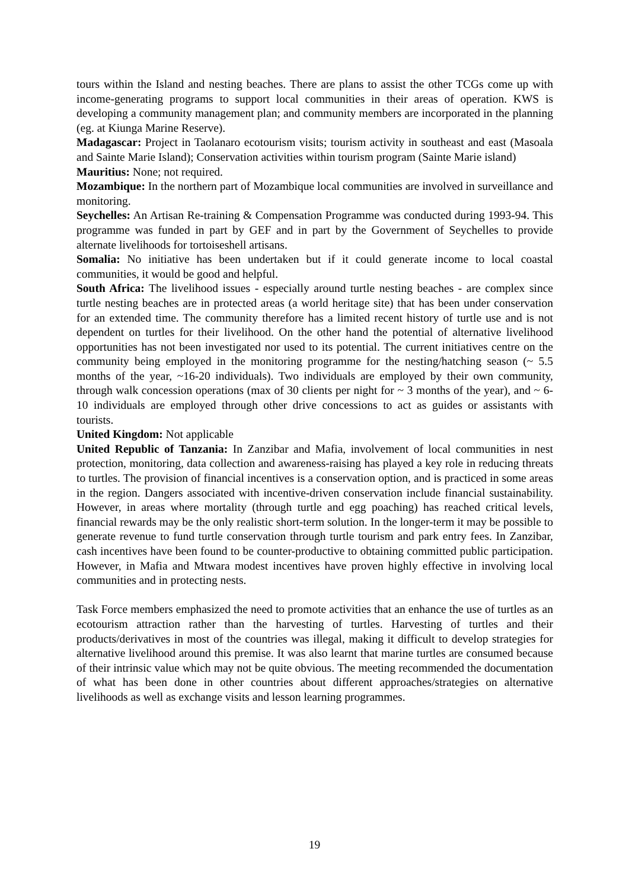tours within the Island and nesting beaches. There are plans to assist the other TCGs come up with income-generating programs to support local communities in their areas of operation. KWS is developing a community management plan; and community members are incorporated in the planning (eg. at Kiunga Marine Reserve).
Madagascar: Project in Taolanaro ecotourism visits; tourism activity in southeast and east (Masoala and Sainte Marie Island); Conservation activities within tourism program (Sainte Marie island)
Mauritius: None; not required.
Mozambique: In the northern part of Mozambique local communities are involved in surveillance and monitoring.
Seychelles: An Artisan Re-training & Compensation Programme was conducted during 1993-94. This programme was funded in part by GEF and in part by the Government of Seychelles to provide alternate livelihoods for tortoiseshell artisans.
Somalia: No initiative has been undertaken but if it could generate income to local coastal communities, it would be good and helpful.
South Africa: The livelihood issues - especially around turtle nesting beaches - are complex since turtle nesting beaches are in protected areas (a world heritage site) that has been under conservation for an extended time. The community therefore has a limited recent history of turtle use and is not dependent on turtles for their livelihood. On the other hand the potential of alternative livelihood opportunities has not been investigated nor used to its potential. The current initiatives centre on the community being employed in the monitoring programme for the nesting/hatching season (~ 5.5 months of the year, ~16-20 individuals). Two individuals are employed by their own community, through walk concession operations (max of 30 clients per night for ~ 3 months of the year), and ~ 6-10 individuals are employed through other drive concessions to act as guides or assistants with tourists.
United Kingdom: Not applicable
United Republic of Tanzania: In Zanzibar and Mafia, involvement of local communities in nest protection, monitoring, data collection and awareness-raising has played a key role in reducing threats to turtles. The provision of financial incentives is a conservation option, and is practiced in some areas in the region. Dangers associated with incentive-driven conservation include financial sustainability. However, in areas where mortality (through turtle and egg poaching) has reached critical levels, financial rewards may be the only realistic short-term solution. In the longer-term it may be possible to generate revenue to fund turtle conservation through turtle tourism and park entry fees. In Zanzibar, cash incentives have been found to be counter-productive to obtaining committed public participation. However, in Mafia and Mtwara modest incentives have proven highly effective in involving local communities and in protecting nests.
Task Force members emphasized the need to promote activities that an enhance the use of turtles as an ecotourism attraction rather than the harvesting of turtles. Harvesting of turtles and their products/derivatives in most of the countries was illegal, making it difficult to develop strategies for alternative livelihood around this premise. It was also learnt that marine turtles are consumed because of their intrinsic value which may not be quite obvious. The meeting recommended the documentation of what has been done in other countries about different approaches/strategies on alternative livelihoods as well as exchange visits and lesson learning programmes.
19